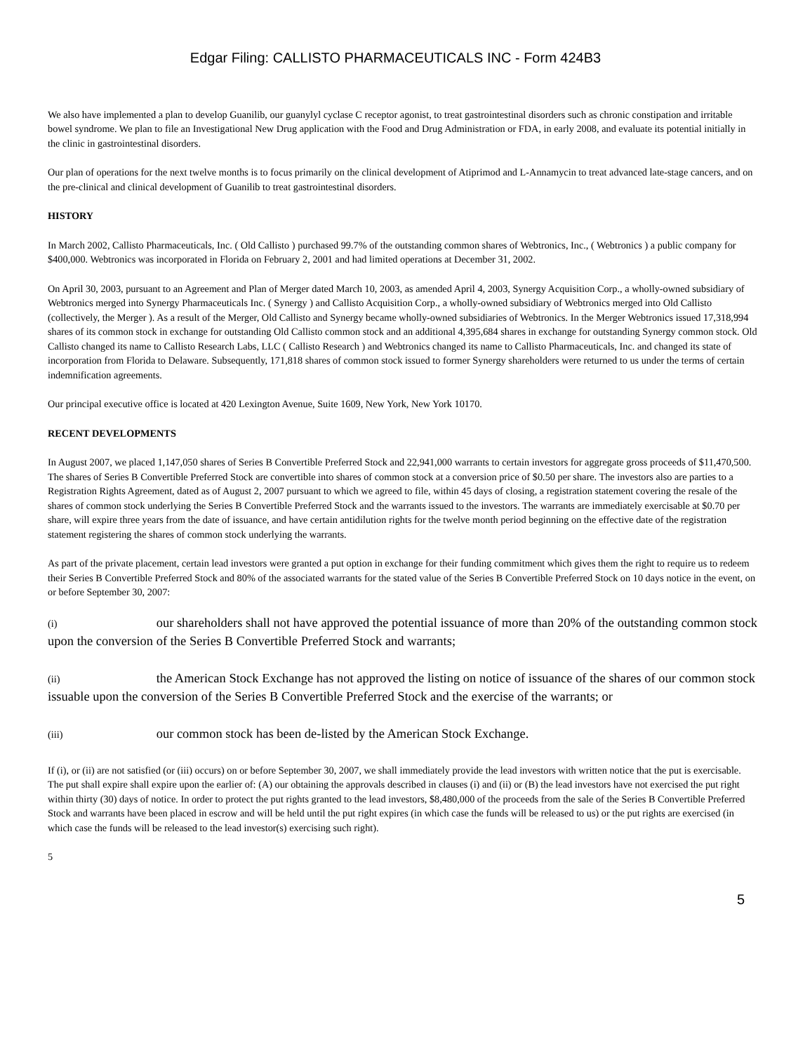Edgar Filing: CALLISTO PHARMACEUTICALS INC - Form 424B3
We also have implemented a plan to develop Guanilib, our guanylyl cyclase C receptor agonist, to treat gastrointestinal disorders such as chronic constipation and irritable bowel syndrome. We plan to file an Investigational New Drug application with the Food and Drug Administration or FDA, in early 2008, and evaluate its potential initially in the clinic in gastrointestinal disorders.
Our plan of operations for the next twelve months is to focus primarily on the clinical development of Atiprimod and L-Annamycin to treat advanced late-stage cancers, and on the pre-clinical and clinical development of Guanilib to treat gastrointestinal disorders.
HISTORY
In March 2002, Callisto Pharmaceuticals, Inc. ( Old Callisto ) purchased 99.7% of the outstanding common shares of Webtronics, Inc., ( Webtronics ) a public company for $400,000. Webtronics was incorporated in Florida on February 2, 2001 and had limited operations at December 31, 2002.
On April 30, 2003, pursuant to an Agreement and Plan of Merger dated March 10, 2003, as amended April 4, 2003, Synergy Acquisition Corp., a wholly-owned subsidiary of Webtronics merged into Synergy Pharmaceuticals Inc. ( Synergy ) and Callisto Acquisition Corp., a wholly-owned subsidiary of Webtronics merged into Old Callisto (collectively, the Merger ). As a result of the Merger, Old Callisto and Synergy became wholly-owned subsidiaries of Webtronics. In the Merger Webtronics issued 17,318,994 shares of its common stock in exchange for outstanding Old Callisto common stock and an additional 4,395,684 shares in exchange for outstanding Synergy common stock. Old Callisto changed its name to Callisto Research Labs, LLC ( Callisto Research ) and Webtronics changed its name to Callisto Pharmaceuticals, Inc. and changed its state of incorporation from Florida to Delaware. Subsequently, 171,818 shares of common stock issued to former Synergy shareholders were returned to us under the terms of certain indemnification agreements.
Our principal executive office is located at 420 Lexington Avenue, Suite 1609, New York, New York 10170.
RECENT DEVELOPMENTS
In August 2007, we placed 1,147,050 shares of Series B Convertible Preferred Stock and 22,941,000 warrants to certain investors for aggregate gross proceeds of $11,470,500. The shares of Series B Convertible Preferred Stock are convertible into shares of common stock at a conversion price of $0.50 per share. The investors also are parties to a Registration Rights Agreement, dated as of August 2, 2007 pursuant to which we agreed to file, within 45 days of closing, a registration statement covering the resale of the shares of common stock underlying the Series B Convertible Preferred Stock and the warrants issued to the investors. The warrants are immediately exercisable at $0.70 per share, will expire three years from the date of issuance, and have certain antidilution rights for the twelve month period beginning on the effective date of the registration statement registering the shares of common stock underlying the warrants.
As part of the private placement, certain lead investors were granted a put option in exchange for their funding commitment which gives them the right to require us to redeem their Series B Convertible Preferred Stock and 80% of the associated warrants for the stated value of the Series B Convertible Preferred Stock on 10 days notice in the event, on or before September 30, 2007:
(i) our shareholders shall not have approved the potential issuance of more than 20% of the outstanding common stock upon the conversion of the Series B Convertible Preferred Stock and warrants;
(ii) the American Stock Exchange has not approved the listing on notice of issuance of the shares of our common stock issuable upon the conversion of the Series B Convertible Preferred Stock and the exercise of the warrants; or
(iii) our common stock has been de-listed by the American Stock Exchange.
If (i), or (ii) are not satisfied (or (iii) occurs) on or before September 30, 2007, we shall immediately provide the lead investors with written notice that the put is exercisable. The put shall expire shall expire upon the earlier of: (A) our obtaining the approvals described in clauses (i) and (ii) or (B) the lead investors have not exercised the put right within thirty (30) days of notice. In order to protect the put rights granted to the lead investors, $8,480,000 of the proceeds from the sale of the Series B Convertible Preferred Stock and warrants have been placed in escrow and will be held until the put right expires (in which case the funds will be released to us) or the put rights are exercised (in which case the funds will be released to the lead investor(s) exercising such right).
5
5